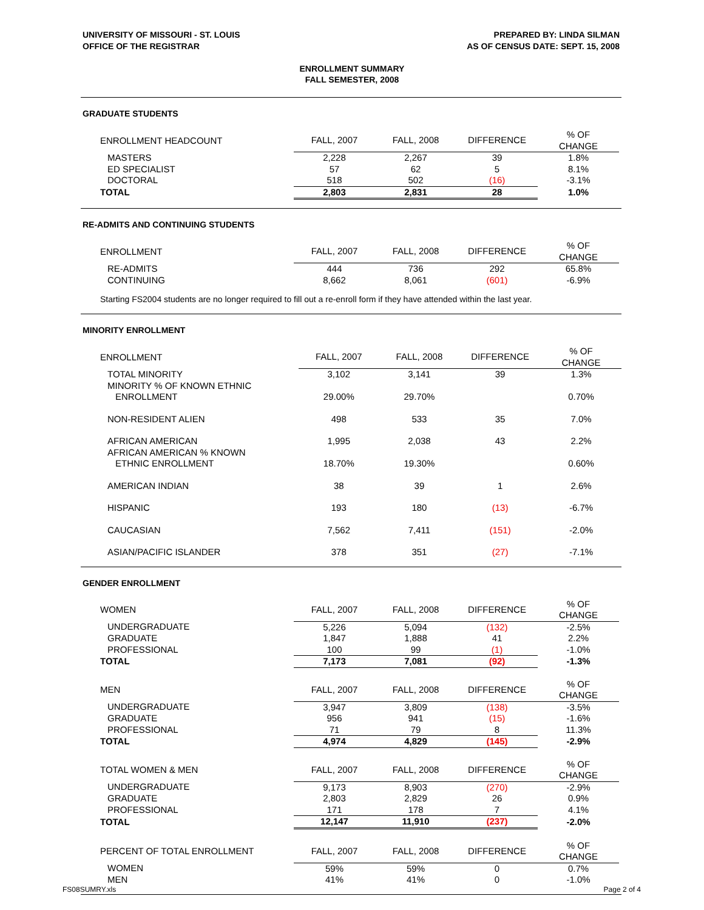UNIVERSITY OF MISSOURI - ST. LOUIS
OFFICE OF THE REGISTRAR
PREPARED BY: LINDA SILMAN
AS OF CENSUS DATE: SEPT. 15, 2008
ENROLLMENT SUMMARY
FALL SEMESTER, 2008
GRADUATE STUDENTS
| ENROLLMENT HEADCOUNT | FALL, 2007 | FALL, 2008 | DIFFERENCE | % OF CHANGE |
| MASTERS | 2,228 | 2,267 | 39 | 1.8% |
| ED SPECIALIST | 57 | 62 | 5 | 8.1% |
| DOCTORAL | 518 | 502 | (16) | -3.1% |
| TOTAL | 2,803 | 2,831 | 28 | 1.0% |
RE-ADMITS AND CONTINUING STUDENTS
| ENROLLMENT | FALL, 2007 | FALL, 2008 | DIFFERENCE | % OF CHANGE |
| RE-ADMITS | 444 | 736 | 292 | 65.8% |
| CONTINUING | 8,662 | 8,061 | (601) | -6.9% |
Starting FS2004 students are no longer required to fill out a re-enroll form if they have attended within the last year.
MINORITY ENROLLMENT
| ENROLLMENT | FALL, 2007 | FALL, 2008 | DIFFERENCE | % OF CHANGE |
| TOTAL MINORITY | 3,102 | 3,141 | 39 | 1.3% |
| MINORITY % OF KNOWN ETHNIC | | | | |
| ENROLLMENT | 29.00% | 29.70% | | 0.70% |
| NON-RESIDENT ALIEN | 498 | 533 | 35 | 7.0% |
| AFRICAN AMERICAN | 1,995 | 2,038 | 43 | 2.2% |
| AFRICAN AMERICAN % KNOWN | | | | |
| ETHNIC ENROLLMENT | 18.70% | 19.30% | | 0.60% |
| AMERICAN INDIAN | 38 | 39 | 1 | 2.6% |
| HISPANIC | 193 | 180 | (13) | -6.7% |
| CAUCASIAN | 7,562 | 7,411 | (151) | -2.0% |
| ASIAN/PACIFIC ISLANDER | 378 | 351 | (27) | -7.1% |
GENDER ENROLLMENT
| WOMEN | FALL, 2007 | FALL, 2008 | DIFFERENCE | % OF CHANGE |
| UNDERGRADUATE | 5,226 | 5,094 | (132) | -2.5% |
| GRADUATE | 1,847 | 1,888 | 41 | 2.2% |
| PROFESSIONAL | 100 | 99 | (1) | -1.0% |
| TOTAL | 7,173 | 7,081 | (92) | -1.3% |
| MEN | FALL, 2007 | FALL, 2008 | DIFFERENCE | % OF CHANGE |
| UNDERGRADUATE | 3,947 | 3,809 | (138) | -3.5% |
| GRADUATE | 956 | 941 | (15) | -1.6% |
| PROFESSIONAL | 71 | 79 | 8 | 11.3% |
| TOTAL | 4,974 | 4,829 | (145) | -2.9% |
| TOTAL WOMEN & MEN | FALL, 2007 | FALL, 2008 | DIFFERENCE | % OF CHANGE |
| UNDERGRADUATE | 9,173 | 8,903 | (270) | -2.9% |
| GRADUATE | 2,803 | 2,829 | 26 | 0.9% |
| PROFESSIONAL | 171 | 178 | 7 | 4.1% |
| TOTAL | 12,147 | 11,910 | (237) | -2.0% |
| PERCENT OF TOTAL ENROLLMENT | FALL, 2007 | FALL, 2008 | DIFFERENCE | % OF CHANGE |
| WOMEN | 59% | 59% | 0 | 0.7% |
| MEN | 41% | 41% | 0 | -1.0% |
FS08SUMRY.xls Page 2 of 4